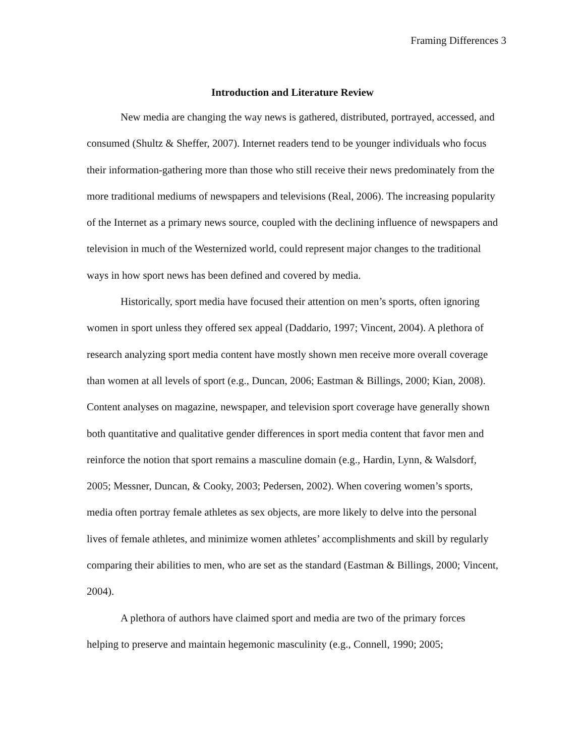Framing Differences 3
Introduction and Literature Review
New media are changing the way news is gathered, distributed, portrayed, accessed, and consumed (Shultz & Sheffer, 2007). Internet readers tend to be younger individuals who focus their information-gathering more than those who still receive their news predominately from the more traditional mediums of newspapers and televisions (Real, 2006). The increasing popularity of the Internet as a primary news source, coupled with the declining influence of newspapers and television in much of the Westernized world, could represent major changes to the traditional ways in how sport news has been defined and covered by media.
Historically, sport media have focused their attention on men’s sports, often ignoring women in sport unless they offered sex appeal (Daddario, 1997; Vincent, 2004). A plethora of research analyzing sport media content have mostly shown men receive more overall coverage than women at all levels of sport (e.g., Duncan, 2006; Eastman & Billings, 2000; Kian, 2008). Content analyses on magazine, newspaper, and television sport coverage have generally shown both quantitative and qualitative gender differences in sport media content that favor men and reinforce the notion that sport remains a masculine domain (e.g., Hardin, Lynn, & Walsdorf, 2005; Messner, Duncan, & Cooky, 2003; Pedersen, 2002). When covering women’s sports, media often portray female athletes as sex objects, are more likely to delve into the personal lives of female athletes, and minimize women athletes’ accomplishments and skill by regularly comparing their abilities to men, who are set as the standard (Eastman & Billings, 2000; Vincent, 2004).
A plethora of authors have claimed sport and media are two of the primary forces helping to preserve and maintain hegemonic masculinity (e.g., Connell, 1990; 2005;